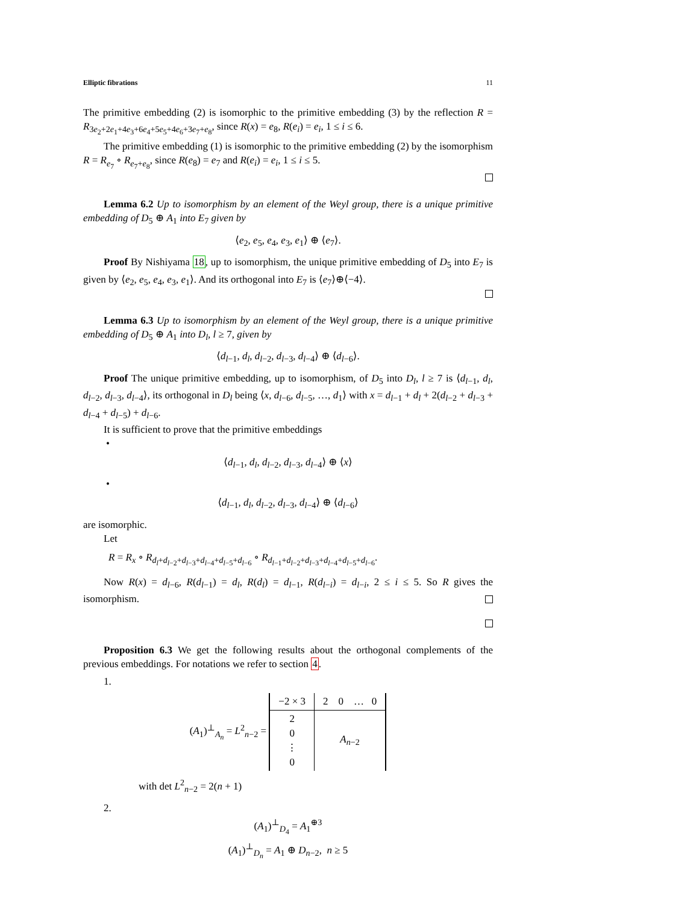Elliptic fibrations 11
The primitive embedding (2) is isomorphic to the primitive embedding (3) by the reflection R = R<sub>3e<sub>2</sub>+2e<sub>1</sub>+4e<sub>3</sub>+6e<sub>4</sub>+5e<sub>5</sub>+4e<sub>6</sub>+3e<sub>7</sub>+e<sub>8</sub></sub>, since R(x) = e<sub>8</sub>, R(e<sub>i</sub>) = e<sub>i</sub>, 1 ≤ i ≤ 6.
The primitive embedding (1) is isomorphic to the primitive embedding (2) by the isomorphism R = R<sub>e<sub>7</sub></sub> ∘ R<sub>e<sub>7</sub>+e<sub>8</sub></sub>, since R(e<sub>8</sub>) = e<sub>7</sub> and R(e<sub>i</sub>) = e<sub>i</sub>, 1 ≤ i ≤ 5.
Lemma 6.2 Up to isomorphism by an element of the Weyl group, there is a unique primitive embedding of D<sub>5</sub> ⊕ A<sub>1</sub> into E<sub>7</sub> given by
⟨e<sub>2</sub>, e<sub>5</sub>, e<sub>4</sub>, e<sub>3</sub>, e<sub>1</sub>⟩ ⊕ ⟨e<sub>7</sub>⟩.
Proof By Nishiyama 18, up to isomorphism, the unique primitive embedding of D<sub>5</sub> into E<sub>7</sub> is given by ⟨e<sub>2</sub>, e<sub>5</sub>, e<sub>4</sub>, e<sub>3</sub>, e<sub>1</sub>⟩. And its orthogonal into E<sub>7</sub> is ⟨e<sub>7</sub>⟩⊕⟨−4⟩.
Lemma 6.3 Up to isomorphism by an element of the Weyl group, there is a unique primitive embedding of D<sub>5</sub> ⊕ A<sub>1</sub> into D<sub>l</sub>, l ≥ 7, given by
⟨d<sub>l−1</sub>, d<sub>l</sub>, d<sub>l−2</sub>, d<sub>l−3</sub>, d<sub>l−4</sub>⟩ ⊕ ⟨d<sub>l−6</sub>⟩.
Proof The unique primitive embedding, up to isomorphism, of D<sub>5</sub> into D<sub>l</sub>, l ≥ 7 is ⟨d<sub>l−1</sub>, d<sub>l</sub>, d<sub>l−2</sub>, d<sub>l−3</sub>, d<sub>l−4</sub>⟩, its orthogonal in D<sub>l</sub> being ⟨x, d<sub>l−6</sub>, d<sub>l−5</sub>, …, d<sub>1</sub>⟩ with x = d<sub>l−1</sub> + d<sub>l</sub> + 2(d<sub>l−2</sub> + d<sub>l−3</sub> + d<sub>l−4</sub> + d<sub>l−5</sub>) + d<sub>l−6</sub>.
It is sufficient to prove that the primitive embeddings
•
⟨d<sub>l−1</sub>, d<sub>l</sub>, d<sub>l−2</sub>, d<sub>l−3</sub>, d<sub>l−4</sub>⟩ ⊕ ⟨x⟩
•
⟨d<sub>l−1</sub>, d<sub>l</sub>, d<sub>l−2</sub>, d<sub>l−3</sub>, d<sub>l−4</sub>⟩ ⊕ ⟨d<sub>l−6</sub>⟩
are isomorphic.
Let
R = R<sub>x</sub> ∘ R<sub>d<sub>l</sub>+d<sub>l−2</sub>+d<sub>l−3</sub>+d<sub>l−4</sub>+d<sub>l−5</sub>+d<sub>l−6</sub></sub> ∘ R<sub>d<sub>l−1</sub>+d<sub>l−2</sub>+d<sub>l−3</sub>+d<sub>l−4</sub>+d<sub>l−5</sub>+d<sub>l−6</sub></sub>.
Now R(x) = d<sub>l−6</sub>, R(d<sub>l−1</sub>) = d<sub>l</sub>, R(d<sub>l</sub>) = d<sub>l−1</sub>, R(d<sub>l−i</sub>) = d<sub>l−i</sub>, 2 ≤ i ≤ 5. So R gives the isomorphism.
Proposition 6.3 We get the following results about the orthogonal complements of the previous embeddings. For notations we refer to section 4.
1.
(A<sub>1</sub>)<sup>⊥</sup><sub>A<sub>n</sub></sub> = L<sup>2</sup><sub>n−2</sub> =
| −2 × 3 | 2 0 … 0 |
| 2 0 ⋮ 0 | A<sub>n−2</sub> |
with det L<sup>2</sup><sub>n−2</sub> = 2(n + 1)
2.
(A<sub>1</sub>)<sup>⊥</sup><sub>D<sub>4</sub></sub> = A<sub>1</sub><sup>⊕3</sup>
(A<sub>1</sub>)<sup>⊥</sup><sub>D<sub>n</sub></sub> = A<sub>1</sub> ⊕ D<sub>n−2</sub>, n ≥ 5